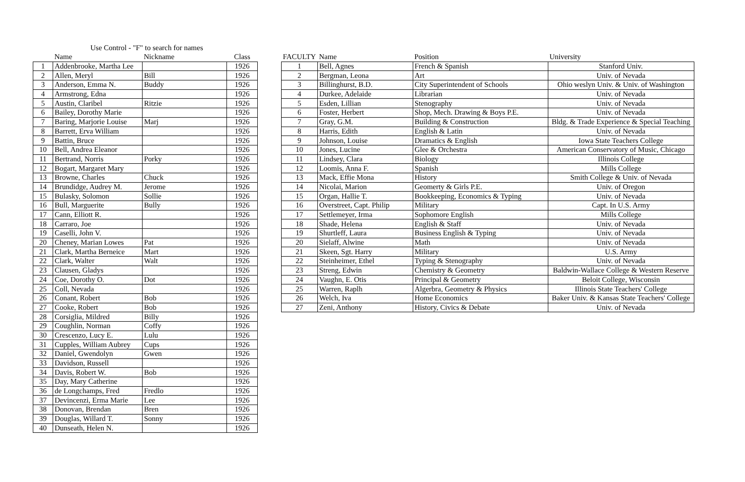Use Control - "F" to search for names
| | Name | Nickname | Class |
| --- | --- | --- | --- |
| 1 | Addenbrooke, Martha Lee | | 1926 |
| 2 | Allen, Meryl | Bill | 1926 |
| 3 | Anderson, Emma N. | Buddy | 1926 |
| 4 | Armstrong, Edna | | 1926 |
| 5 | Austin, Claribel | Ritzie | 1926 |
| 6 | Bailey, Dorothy Marie | | 1926 |
| 7 | Baring, Marjorie Louise | Marj | 1926 |
| 8 | Barrett, Erva William | | 1926 |
| 9 | Battin, Bruce | | 1926 |
| 10 | Bell, Andrea Eleanor | | 1926 |
| 11 | Bertrand, Norris | Porky | 1926 |
| 12 | Bogart, Margaret Mary | | 1926 |
| 13 | Browne, Charles | Chuck | 1926 |
| 14 | Brundidge, Audrey M. | Jerome | 1926 |
| 15 | Bulasky, Solomon | Sollie | 1926 |
| 16 | Bull, Marguerite | Bully | 1926 |
| 17 | Cann, Elliott R. | | 1926 |
| 18 | Carraro, Joe | | 1926 |
| 19 | Caselli, John V. | | 1926 |
| 20 | Cheney, Marian Lowes | Pat | 1926 |
| 21 | Clark, Martha Berneice | Mart | 1926 |
| 22 | Clark, Walter | Walt | 1926 |
| 23 | Clausen, Gladys | | 1926 |
| 24 | Coe, Dorothy O. | Dot | 1926 |
| 25 | Coll, Nevada | | 1926 |
| 26 | Conant, Robert | Bob | 1926 |
| 27 | Cooke, Robert | Bob | 1926 |
| 28 | Corsiglia, Mildred | Billy | 1926 |
| 29 | Coughlin, Norman | Coffy | 1926 |
| 30 | Crescenzo, Lucy E. | Lulu | 1926 |
| 31 | Cupples, William Aubrey | Cups | 1926 |
| 32 | Daniel, Gwendolyn | Gwen | 1926 |
| 33 | Davidson, Russell | | 1926 |
| 34 | Davis, Robert W. | Bob | 1926 |
| 35 | Day, Mary Catherine | | 1926 |
| 36 | de Longchamps, Fred | Fredlo | 1926 |
| 37 | Devincenzi, Erma Marie | Lee | 1926 |
| 38 | Donovan, Brendan | Bren | 1926 |
| 39 | Douglas, Willard T. | Sonny | 1926 |
| 40 | Dunseath, Helen N. | | 1926 |
| FACULTY | Name | Position | University |
| --- | --- | --- | --- |
| 1 | Bell, Agnes | French & Spanish | Stanford Univ. |
| 2 | Bergman, Leona | Art | Univ. of Nevada |
| 3 | Billinghurst, B.D. | City Superintendent of Schools | Ohio weslyn Univ. & Univ. of Washington |
| 4 | Durkee, Adelaide | Librarian | Univ. of Nevada |
| 5 | Esden, Lillian | Stenography | Univ. of Nevada |
| 6 | Foster, Herbert | Shop, Mech. Drawing & Boys P.E. | Univ. of Nevada |
| 7 | Gray, G.M. | Building & Construction | Bldg. & Trade Experience & Special Teaching |
| 8 | Harris, Edith | English & Latin | Univ. of Nevada |
| 9 | Johnson, Louise | Dramatics & English | Iowa State Teachers College |
| 10 | Jones, Lucine | Glee & Orchestra | American Conservatory of Music, Chicago |
| 11 | Lindsey, Clara | Biology | Illinois College |
| 12 | Loomis, Anna F. | Spanish | Mills College |
| 13 | Mack, Effie Mona | History | Smith College & Univ. of Nevada |
| 14 | Nicolai, Marion | Geomerty & Girls P.E. | Univ. of Oregon |
| 15 | Organ, Hallie T. | Bookkeeping, Economics & Typing | Univ. of Nevada |
| 16 | Overstreet, Capt. Philip | Military | Capt. In U.S. Army |
| 17 | Settlemeyer, Irma | Sophomore English | Mills College |
| 18 | Shade, Helena | English & Staff | Univ. of Nevada |
| 19 | Shurtleff, Laura | Business English & Typing | Univ. of Nevada |
| 20 | Sielaff, Alwine | Math | Univ. of Nevada |
| 21 | Skeen, Sgt. Harry | Military | U.S. Army |
| 22 | Steinheimer, Ethel | Typing & Stenography | Univ. of Nevada |
| 23 | Streng, Edwin | Chemistry & Geometry | Baldwin-Wallace College & Western Reserve |
| 24 | Vaughn, E. Otis | Principal & Geometry | Beloit College, Wisconsin |
| 25 | Warren, Raplh | Algerbra, Geometry & Physics | Illinois State Teachers' College |
| 26 | Welch, Iva | Home Economics | Baker Univ. & Kansas State Teachers' College |
| 27 | Zeni, Anthony | History, Civics & Debate | Univ. of Nevada |